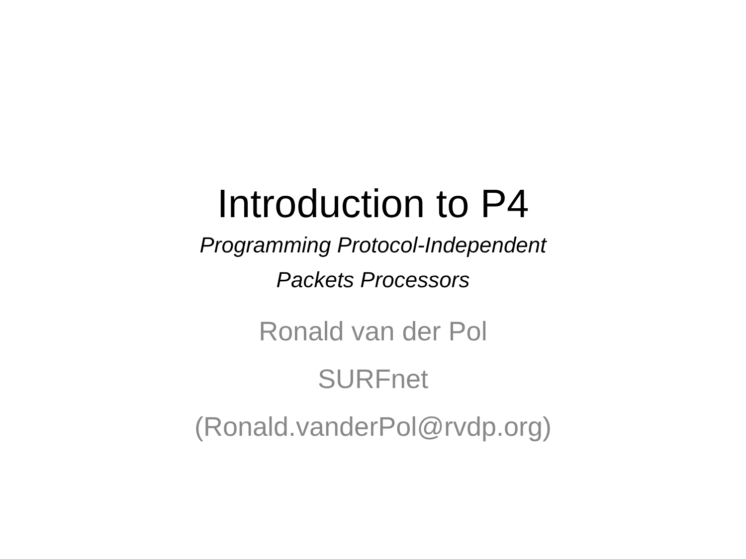Introduction to P4
Programming Protocol-Independent
Packets Processors
Ronald van der Pol
SURFnet
(Ronald.vanderPol@rvdp.org)